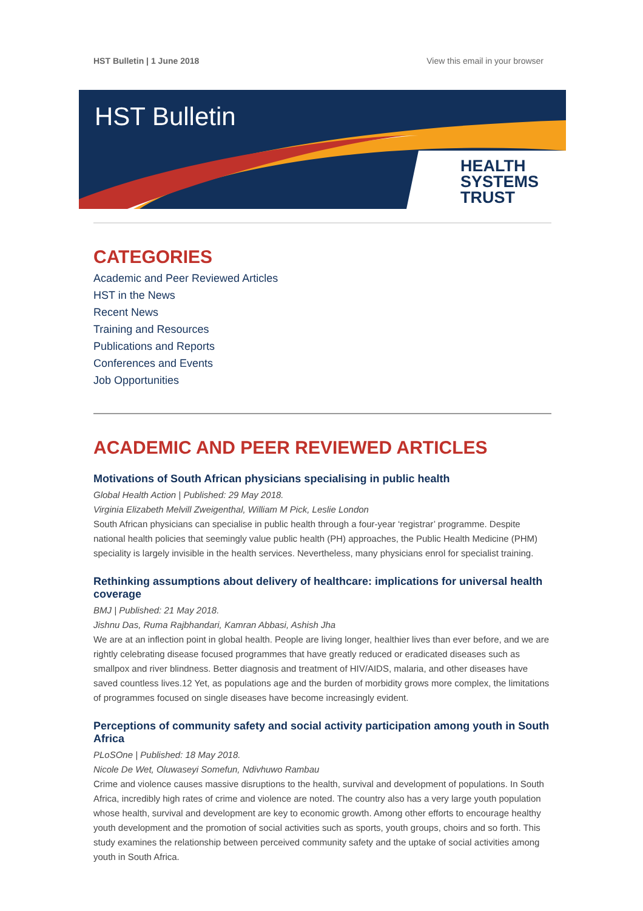HST Bulletin | 1 June 2018 View this email in your browser
HST Bulletin
HEALTH
SYSTEMS
TRUST
CATEGORIES
Academic and Peer Reviewed Articles
HST in the News
Recent News
Training and Resources
Publications and Reports
Conferences and Events
Job Opportunities
ACADEMIC AND PEER REVIEWED ARTICLES
Motivations of South African physicians specialising in public health
Global Health Action | Published: 29 May 2018.
Virginia Elizabeth Melvill Zweigenthal, William M Pick, Leslie London
South African physicians can specialise in public health through a four-year ‘registrar’ programme. Despite national health policies that seemingly value public health (PH) approaches, the Public Health Medicine (PHM) speciality is largely invisible in the health services. Nevertheless, many physicians enrol for specialist training.
Rethinking assumptions about delivery of healthcare: implications for universal health coverage
BMJ | Published: 21 May 2018.
Jishnu Das, Ruma Rajbhandari, Kamran Abbasi, Ashish Jha
We are at an inflection point in global health. People are living longer, healthier lives than ever before, and we are rightly celebrating disease focused programmes that have greatly reduced or eradicated diseases such as smallpox and river blindness. Better diagnosis and treatment of HIV/AIDS, malaria, and other diseases have saved countless lives.12 Yet, as populations age and the burden of morbidity grows more complex, the limitations of programmes focused on single diseases have become increasingly evident.
Perceptions of community safety and social activity participation among youth in South Africa
PLoSOne | Published: 18 May 2018.
Nicole De Wet, Oluwaseyi Somefun, Ndivhuwo Rambau
Crime and violence causes massive disruptions to the health, survival and development of populations. In South Africa, incredibly high rates of crime and violence are noted. The country also has a very large youth population whose health, survival and development are key to economic growth. Among other efforts to encourage healthy youth development and the promotion of social activities such as sports, youth groups, choirs and so forth. This study examines the relationship between perceived community safety and the uptake of social activities among youth in South Africa.